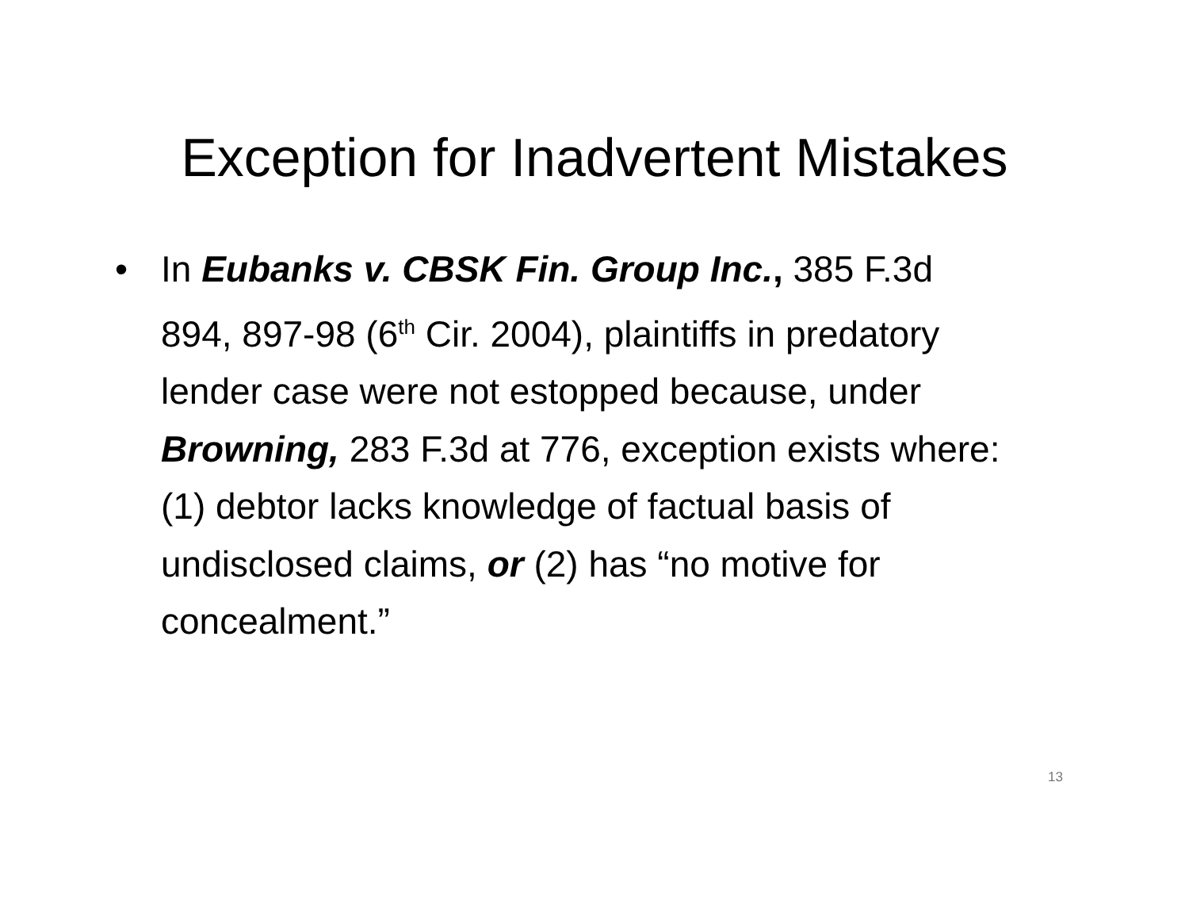Exception for Inadvertent Mistakes
• In Eubanks v. CBSK Fin. Group Inc., 385 F.3d 894, 897-98 (6<sup>th</sup> Cir. 2004), plaintiffs in predatory lender case were not estopped because, under Browning, 283 F.3d at 776, exception exists where: (1) debtor lacks knowledge of factual basis of undisclosed claims, or (2) has “no motive for concealment.”
13